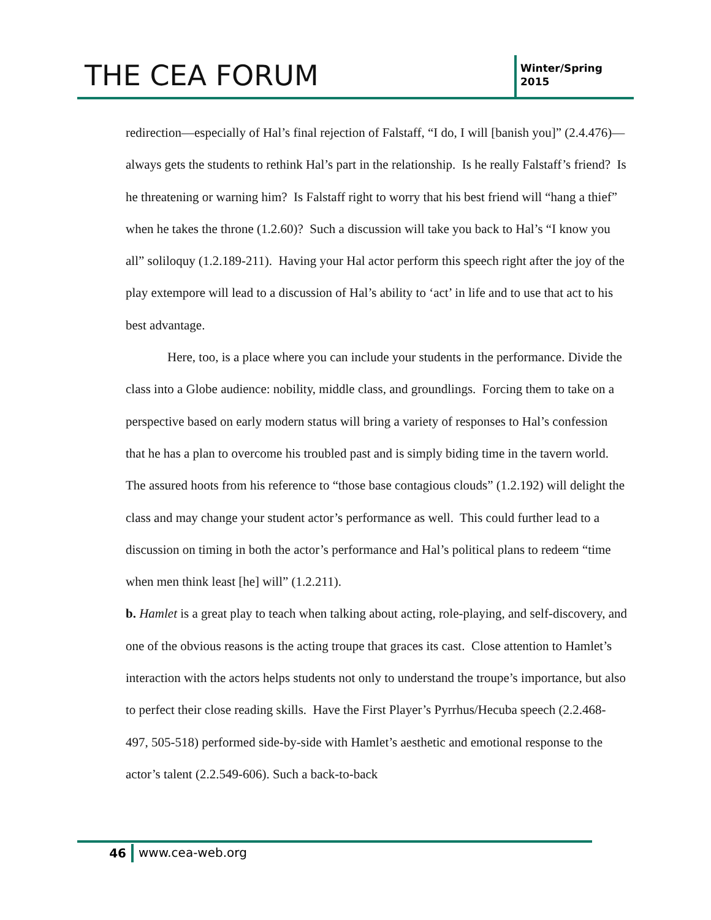THE CEA FORUM
Winter/Spring 2015
redirection—especially of Hal’s final rejection of Falstaff, “I do, I will [banish you]” (2.4.476)—always gets the students to rethink Hal’s part in the relationship. Is he really Falstaff’s friend? Is he threatening or warning him? Is Falstaff right to worry that his best friend will “hang a thief” when he takes the throne (1.2.60)? Such a discussion will take you back to Hal’s “I know you all” soliloquy (1.2.189-211). Having your Hal actor perform this speech right after the joy of the play extempore will lead to a discussion of Hal’s ability to ‘act’ in life and to use that act to his best advantage.
Here, too, is a place where you can include your students in the performance. Divide the class into a Globe audience: nobility, middle class, and groundlings. Forcing them to take on a perspective based on early modern status will bring a variety of responses to Hal’s confession that he has a plan to overcome his troubled past and is simply biding time in the tavern world. The assured hoots from his reference to “those base contagious clouds” (1.2.192) will delight the class and may change your student actor’s performance as well. This could further lead to a discussion on timing in both the actor’s performance and Hal’s political plans to redeem “time when men think least [he] will” (1.2.211).
b. Hamlet is a great play to teach when talking about acting, role-playing, and self-discovery, and one of the obvious reasons is the acting troupe that graces its cast. Close attention to Hamlet’s interaction with the actors helps students not only to understand the troupe’s importance, but also to perfect their close reading skills. Have the First Player’s Pyrrhus/Hecuba speech (2.2.468-497, 505-518) performed side-by-side with Hamlet’s aesthetic and emotional response to the actor’s talent (2.2.549-606). Such a back-to-back
46
www.cea-web.org